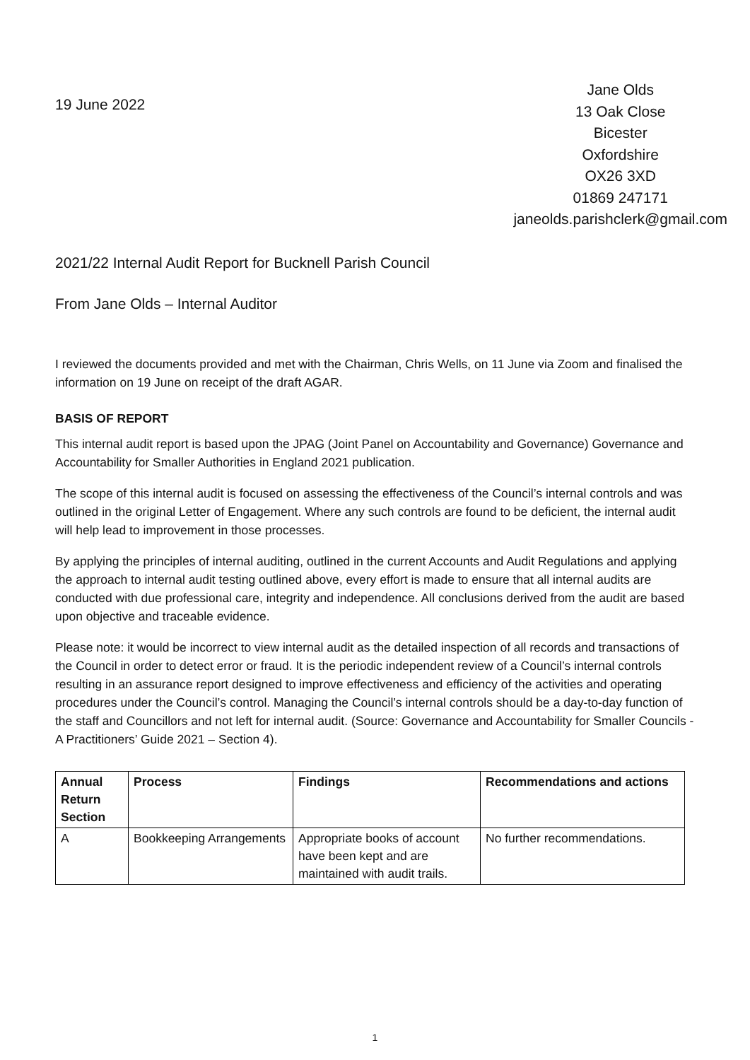19 June 2022
Jane Olds
13 Oak Close
Bicester
Oxfordshire
OX26 3XD
01869 247171
janeolds.parishclerk@gmail.com
2021/22 Internal Audit Report for Bucknell Parish Council
From Jane Olds – Internal Auditor
I reviewed the documents provided and met with the Chairman, Chris Wells, on 11 June via Zoom and finalised the information on 19 June on receipt of the draft AGAR.
BASIS OF REPORT
This internal audit report is based upon the JPAG (Joint Panel on Accountability and Governance) Governance and Accountability for Smaller Authorities in England 2021 publication.
The scope of this internal audit is focused on assessing the effectiveness of the Council’s internal controls and was outlined in the original Letter of Engagement. Where any such controls are found to be deficient, the internal audit will help lead to improvement in those processes.
By applying the principles of internal auditing, outlined in the current Accounts and Audit Regulations and applying the approach to internal audit testing outlined above, every effort is made to ensure that all internal audits are conducted with due professional care, integrity and independence. All conclusions derived from the audit are based upon objective and traceable evidence.
Please note: it would be incorrect to view internal audit as the detailed inspection of all records and transactions of the Council in order to detect error or fraud. It is the periodic independent review of a Council’s internal controls resulting in an assurance report designed to improve effectiveness and efficiency of the activities and operating procedures under the Council’s control. Managing the Council’s internal controls should be a day-to-day function of the staff and Councillors and not left for internal audit. (Source: Governance and Accountability for Smaller Councils - A Practitioners’ Guide 2021 – Section 4).
| Annual Return Section | Process | Findings | Recommendations and actions |
| --- | --- | --- | --- |
| A | Bookkeeping Arrangements | Appropriate books of account have been kept and are maintained with audit trails. | No further recommendations. |
1